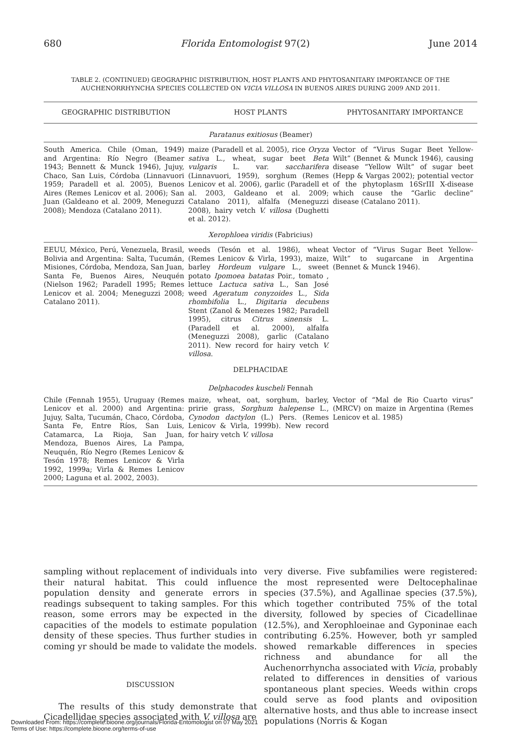680 Florida Entomologist 97(2) June 2014
TABLE 2. (CONTINUED) GEOGRAPHIC DISTRIBUTION, HOST PLANTS AND PHYTOSANITARY IMPORTANCE OF THE AUCHENORRHYNCHA SPECIES COLLECTED ON VICIA VILLOSA IN BUENOS AIRES DURING 2009 AND 2011.
| GEOGRAPHIC DISTRIBUTION | HOST PLANTS | PHYTOSANITARY IMPORTANCE |
| --- | --- | --- |
| Paratanus exitiosus (Beamer) | | |
| South America. Chile (Oman, 1949) and Argentina: Río Negro (Beamer 1943; Bennett & Munck 1946), Jujuy, Chaco, San Luis, Córdoba (Linnavuori 1959; Paradell et al. 2005), Buenos Aires (Remes Lenicov et al. 2006); San Juan (Galdeano et al. 2009, Meneguzzi 2008); Mendoza (Catalano 2011). | maize (Paradell et al. 2005), rice Oryza sativa L., wheat, sugar beet Beta vulgaris L. var. saccharifera (Linnavuori, 1959), sorghum (Remes Lenicov et al. 2006), garlic (Paradell et al. 2003, Galdeano et al. 2009; Catalano 2011), alfalfa (Meneguzzi 2008), hairy vetch V. villosa (Dughetti et al. 2012). | Vector of “Virus Sugar Beet Yellow-Wilt” (Bennet & Munck 1946), causing disease “Yellow Wilt” of sugar beet (Hepp & Vargas 2002); potential vector of the phytoplasm 16SrIII X-disease which cause the “Garlic decline” disease (Catalano 2011). |
| Xerophloea viridis (Fabricius) | | |
| EEUU, México, Perú, Venezuela, Brasil, Bolivia and Argentina: Salta, Tucumán, Misiones, Córdoba, Mendoza, San Juan, Santa Fe, Buenos Aires, Neuquén (Nielson 1962; Paradell 1995; Remes Lenicov et al. 2004; Meneguzzi 2008; Catalano 2011). | weeds (Tesón et al. 1986), wheat (Remes Lenicov & Virla, 1993), maize, barley Hordeum vulgare L., sweet potato Ipomoea batatas Poir., tomato , lettuce Lactuca sativa L., San José weed Ageratum conyzoides L., Sida rhombifolia L., Digitaria decubens Stent (Zanol & Menezes 1982; Paradell 1995), citrus Citrus sinensis L. (Paradell et al. 2000), alfalfa (Meneguzzi 2008), garlic (Catalano 2011). New record for hairy vetch V. villosa . | Vector of “Virus Sugar Beet Yellow-Wilt” to sugarcane in Argentina (Bennet & Munck 1946). |
| DELPHACIDAE | | |
| Delphacodes kuscheli Fennah | | |
| Chile (Fennah 1955), Uruguay (Remes Lenicov et al. 2000) and Argentina: Jujuy, Salta, Tucumán, Chaco, Córdoba, Santa Fe, Entre Ríos, San Luis, Catamarca, La Rioja, San Juan, Mendoza, Buenos Aires, La Pampa, Neuquén, Río Negro (Remes Lenicov & Tesón 1978; Remes Lenicov & Virla 1992, 1999a; Virla & Remes Lenicov 2000; Laguna et al. 2002, 2003). | maize, wheat, oat, sorghum, barley, pririe grass, Sorghum halepense L., Cynodon dactylon (L.) Pers. (Remes Lenicov & Virla, 1999b). New record for hairy vetch V. villosa | Vector of “Mal de Rio Cuarto virus” (MRCV) on maize in Argentina (Remes Lenicov et al. 1985) |
sampling without replacement of individuals into their natural habitat. This could influence population density and generate errors in readings subsequent to taking samples. For this reason, some errors may be expected in the capacities of the models to estimate population density of these species. Thus further studies in coming yr should be made to validate the models.
DISCUSSION
The results of this study demonstrate that Cicadellidae species associated with V. villosa are
very diverse. Five subfamilies were registered: the most represented were Deltocephalinae species (37.5%), and Agallinae species (37.5%), which together contributed 75% of the total diversity, followed by species of Cicadellinae (12.5%), and Xerophloeinae and Gyponinae each contributing 6.25%. However, both yr sampled showed remarkable differences in species richness and abundance for all the Auchenorrhyncha associated with Vicia, probably related to differences in densities of various spontaneous plant species. Weeds within crops could serve as food plants and oviposition alternative hosts, and thus able to increase insect populations (Norris & Kogan
Downloaded From: https://complete.bioone.org/journals/Florida-Entomologist on 07 May 2021
Terms of Use: https://complete.bioone.org/terms-of-use